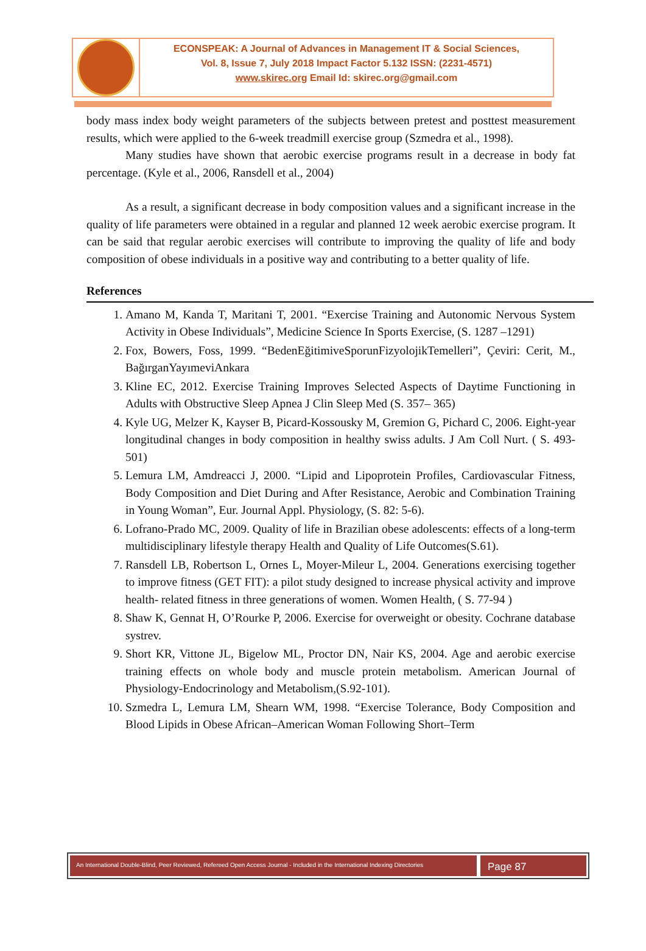ECONSPEAK: A Journal of Advances in Management IT & Social Sciences,
Vol. 8, Issue 7, July 2018 Impact Factor 5.132 ISSN: (2231-4571)
www.skirec.org Email Id: skirec.org@gmail.com
body mass index body weight parameters of the subjects between pretest and posttest measurement results, which were applied to the 6-week treadmill exercise group (Szmedra et al., 1998).
Many studies have shown that aerobic exercise programs result in a decrease in body fat percentage. (Kyle et al., 2006, Ransdell et al., 2004)
As a result, a significant decrease in body composition values and a significant increase in the quality of life parameters were obtained in a regular and planned 12 week aerobic exercise program. It can be said that regular aerobic exercises will contribute to improving the quality of life and body composition of obese individuals in a positive way and contributing to a better quality of life.
References
1. Amano M, Kanda T, Maritani T, 2001. “Exercise Training and Autonomic Nervous System Activity in Obese Individuals”, Medicine Science In Sports Exercise, (S. 1287 –1291)
2. Fox, Bowers, Foss, 1999. “BedenEğitimiveSporunFizyolojikTemelleri”, Çeviri: Cerit, M., BağırganYayımeviAnkara
3. Kline EC, 2012. Exercise Training Improves Selected Aspects of Daytime Functioning in Adults with Obstructive Sleep Apnea J Clin Sleep Med (S. 357– 365)
4. Kyle UG, Melzer K, Kayser B, Picard-Kossousky M, Gremion G, Pichard C, 2006. Eight-year longitudinal changes in body composition in healthy swiss adults. J Am Coll Nurt. ( S. 493-501)
5. Lemura LM, Amdreacci J, 2000. “Lipid and Lipoprotein Profiles, Cardiovascular Fitness, Body Composition and Diet During and After Resistance, Aerobic and Combination Training in Young Woman”, Eur. Journal Appl. Physiology, (S. 82: 5-6).
6. Lofrano-Prado MC, 2009. Quality of life in Brazilian obese adolescents: effects of a long-term multidisciplinary lifestyle therapy Health and Quality of Life Outcomes(S.61).
7. Ransdell LB, Robertson L, Ornes L, Moyer-Mileur L, 2004. Generations exercising together to improve fitness (GET FIT): a pilot study designed to increase physical activity and improve health- related fitness in three generations of women. Women Health, ( S. 77-94 )
8. Shaw K, Gennat H, O’Rourke P, 2006. Exercise for overweight or obesity. Cochrane database systrev.
9. Short KR, Vittone JL, Bigelow ML, Proctor DN, Nair KS, 2004. Age and aerobic exercise training effects on whole body and muscle protein metabolism. American Journal of Physiology-Endocrinology and Metabolism,(S.92-101).
10. Szmedra L, Lemura LM, Shearn WM, 1998. “Exercise Tolerance, Body Composition and Blood Lipids in Obese African–American Woman Following Short–Term
An International Double-Blind, Peer Reviewed, Refereed Open Access Journal - Included in the International Indexing Directories
Page 87